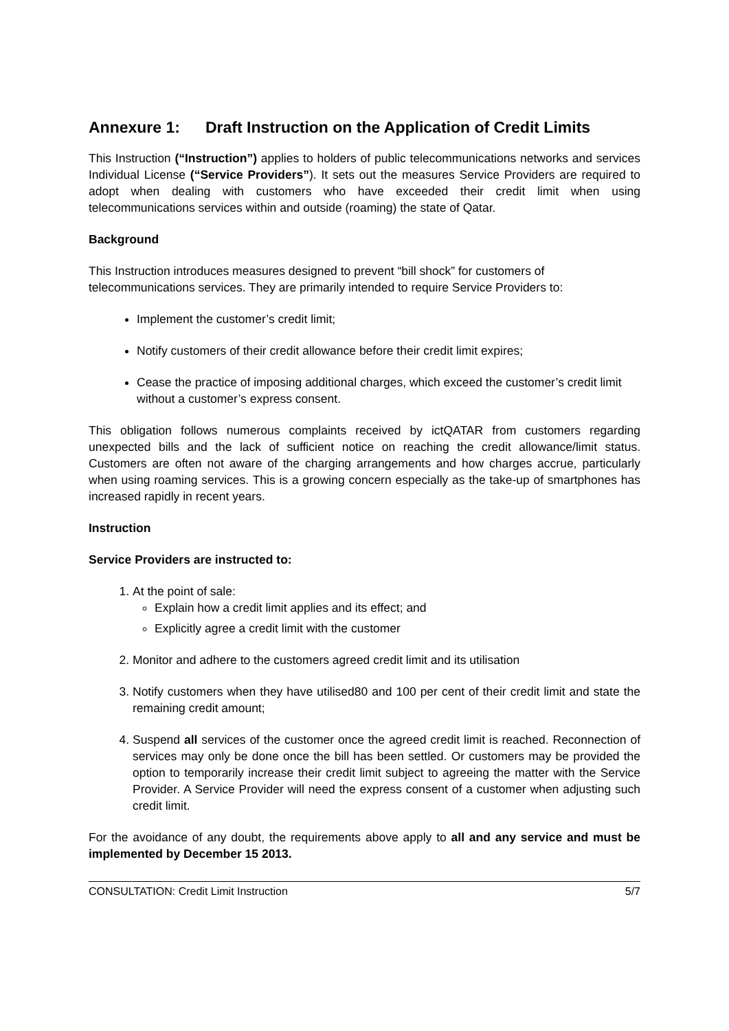Annexure 1: Draft Instruction on the Application of Credit Limits
This Instruction (“Instruction”) applies to holders of public telecommunications networks and services Individual License (“Service Providers”). It sets out the measures Service Providers are required to adopt when dealing with customers who have exceeded their credit limit when using telecommunications services within and outside (roaming) the state of Qatar.
Background
This Instruction introduces measures designed to prevent “bill shock” for customers of telecommunications services. They are primarily intended to require Service Providers to:
Implement the customer’s credit limit;
Notify customers of their credit allowance before their credit limit expires;
Cease the practice of imposing additional charges, which exceed the customer’s credit limit without a customer’s express consent.
This obligation follows numerous complaints received by ictQATAR from customers regarding unexpected bills and the lack of sufficient notice on reaching the credit allowance/limit status. Customers are often not aware of the charging arrangements and how charges accrue, particularly when using roaming services. This is a growing concern especially as the take-up of smartphones has increased rapidly in recent years.
Instruction
Service Providers are instructed to:
1. At the point of sale:
Explain how a credit limit applies and its effect; and
Explicitly agree a credit limit with the customer
2. Monitor and adhere to the customers agreed credit limit and its utilisation
3. Notify customers when they have utilised80 and 100 per cent of their credit limit and state the remaining credit amount;
4. Suspend all services of the customer once the agreed credit limit is reached. Reconnection of services may only be done once the bill has been settled. Or customers may be provided the option to temporarily increase their credit limit subject to agreeing the matter with the Service Provider. A Service Provider will need the express consent of a customer when adjusting such credit limit.
For the avoidance of any doubt, the requirements above apply to all and any service and must be implemented by December 15 2013.
CONSULTATION: Credit Limit Instruction 5/7